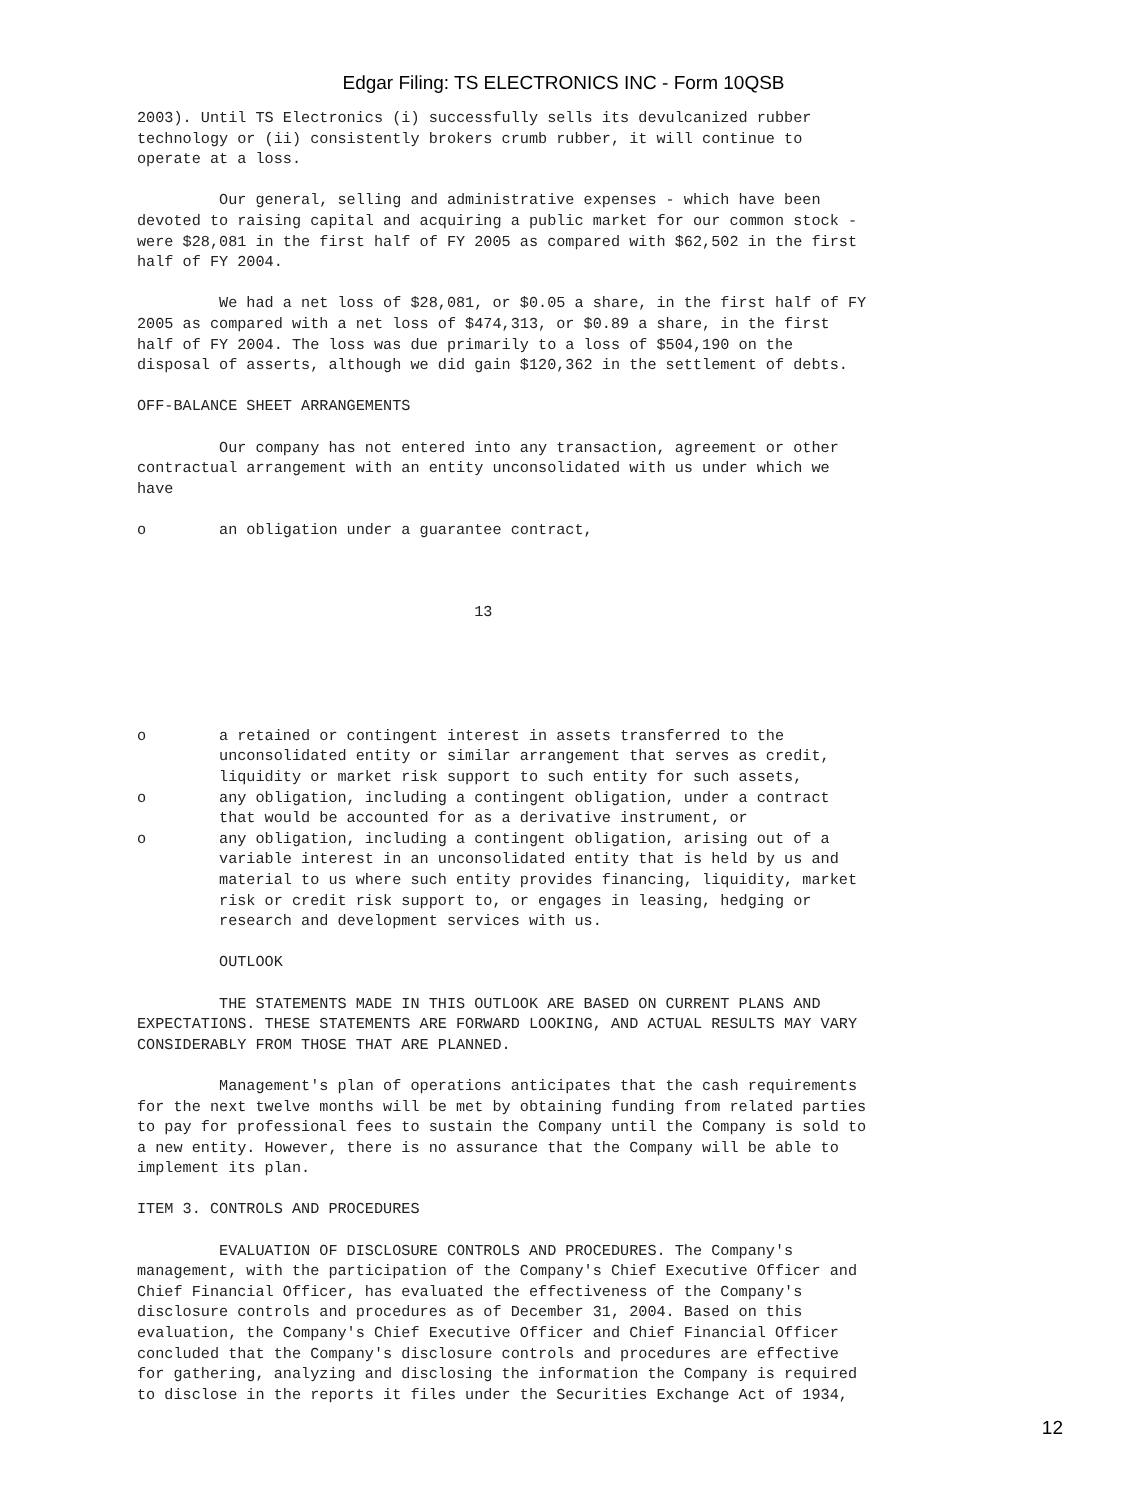Edgar Filing: TS ELECTRONICS INC - Form 10QSB
2003). Until TS Electronics (i) successfully sells its devulcanized rubber
technology or (ii) consistently brokers crumb rubber, it will continue to
operate at a loss.

         Our general, selling and administrative expenses - which have been
devoted to raising capital and acquiring a public market for our common stock -
were $28,081 in the first half of FY 2005 as compared with $62,502 in the first
half of FY 2004.

         We had a net loss of $28,081, or $0.05 a share, in the first half of FY
2005 as compared with a net loss of $474,313, or $0.89 a share, in the first
half of FY 2004. The loss was due primarily to a loss of $504,190 on the
disposal of asserts, although we did gain $120,362 in the settlement of debts.

OFF-BALANCE SHEET ARRANGEMENTS

         Our company has not entered into any transaction, agreement or other
contractual arrangement with an entity unconsolidated with us under which we
have

o        an obligation under a guarantee contract,



                                     13





o        a retained or contingent interest in assets transferred to the
         unconsolidated entity or similar arrangement that serves as credit,
         liquidity or market risk support to such entity for such assets,
o        any obligation, including a contingent obligation, under a contract
         that would be accounted for as a derivative instrument, or
o        any obligation, including a contingent obligation, arising out of a
         variable interest in an unconsolidated entity that is held by us and
         material to us where such entity provides financing, liquidity, market
         risk or credit risk support to, or engages in leasing, hedging or
         research and development services with us.

         OUTLOOK

         THE STATEMENTS MADE IN THIS OUTLOOK ARE BASED ON CURRENT PLANS AND
EXPECTATIONS. THESE STATEMENTS ARE FORWARD LOOKING, AND ACTUAL RESULTS MAY VARY
CONSIDERABLY FROM THOSE THAT ARE PLANNED.

         Management's plan of operations anticipates that the cash requirements
for the next twelve months will be met by obtaining funding from related parties
to pay for professional fees to sustain the Company until the Company is sold to
a new entity. However, there is no assurance that the Company will be able to
implement its plan.

ITEM 3. CONTROLS AND PROCEDURES

         EVALUATION OF DISCLOSURE CONTROLS AND PROCEDURES. The Company's
management, with the participation of the Company's Chief Executive Officer and
Chief Financial Officer, has evaluated the effectiveness of the Company's
disclosure controls and procedures as of December 31, 2004. Based on this
evaluation, the Company's Chief Executive Officer and Chief Financial Officer
concluded that the Company's disclosure controls and procedures are effective
for gathering, analyzing and disclosing the information the Company is required
to disclose in the reports it files under the Securities Exchange Act of 1934,
12